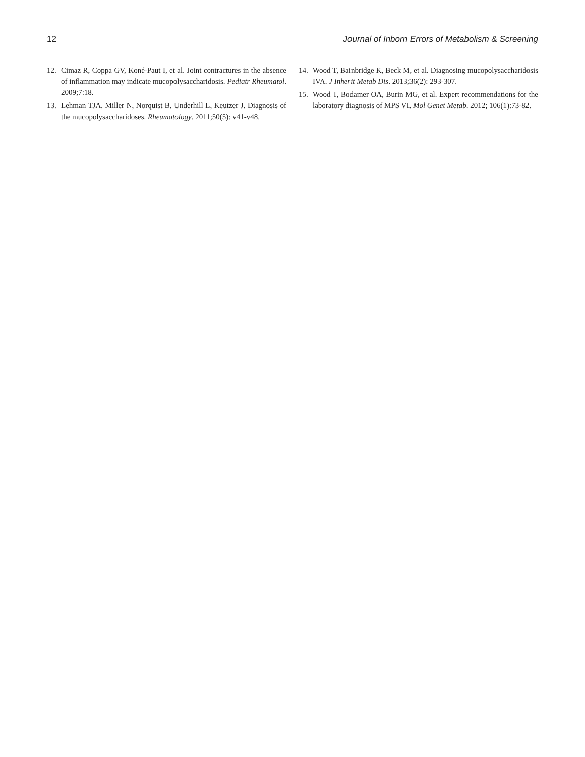12 Journal of Inborn Errors of Metabolism & Screening
12. Cimaz R, Coppa GV, Koné-Paut I, et al. Joint contractures in the absence of inflammation may indicate mucopolysaccharidosis. Pediatr Rheumatol. 2009;7:18.
13. Lehman TJA, Miller N, Norquist B, Underhill L, Keutzer J. Diagnosis of the mucopolysaccharidoses. Rheumatology. 2011;50(5): v41-v48.
14. Wood T, Bainbridge K, Beck M, et al. Diagnosing mucopolysaccharidosis IVA. J Inherit Metab Dis. 2013;36(2): 293-307.
15. Wood T, Bodamer OA, Burin MG, et al. Expert recommendations for the laboratory diagnosis of MPS VI. Mol Genet Metab. 2012; 106(1):73-82.